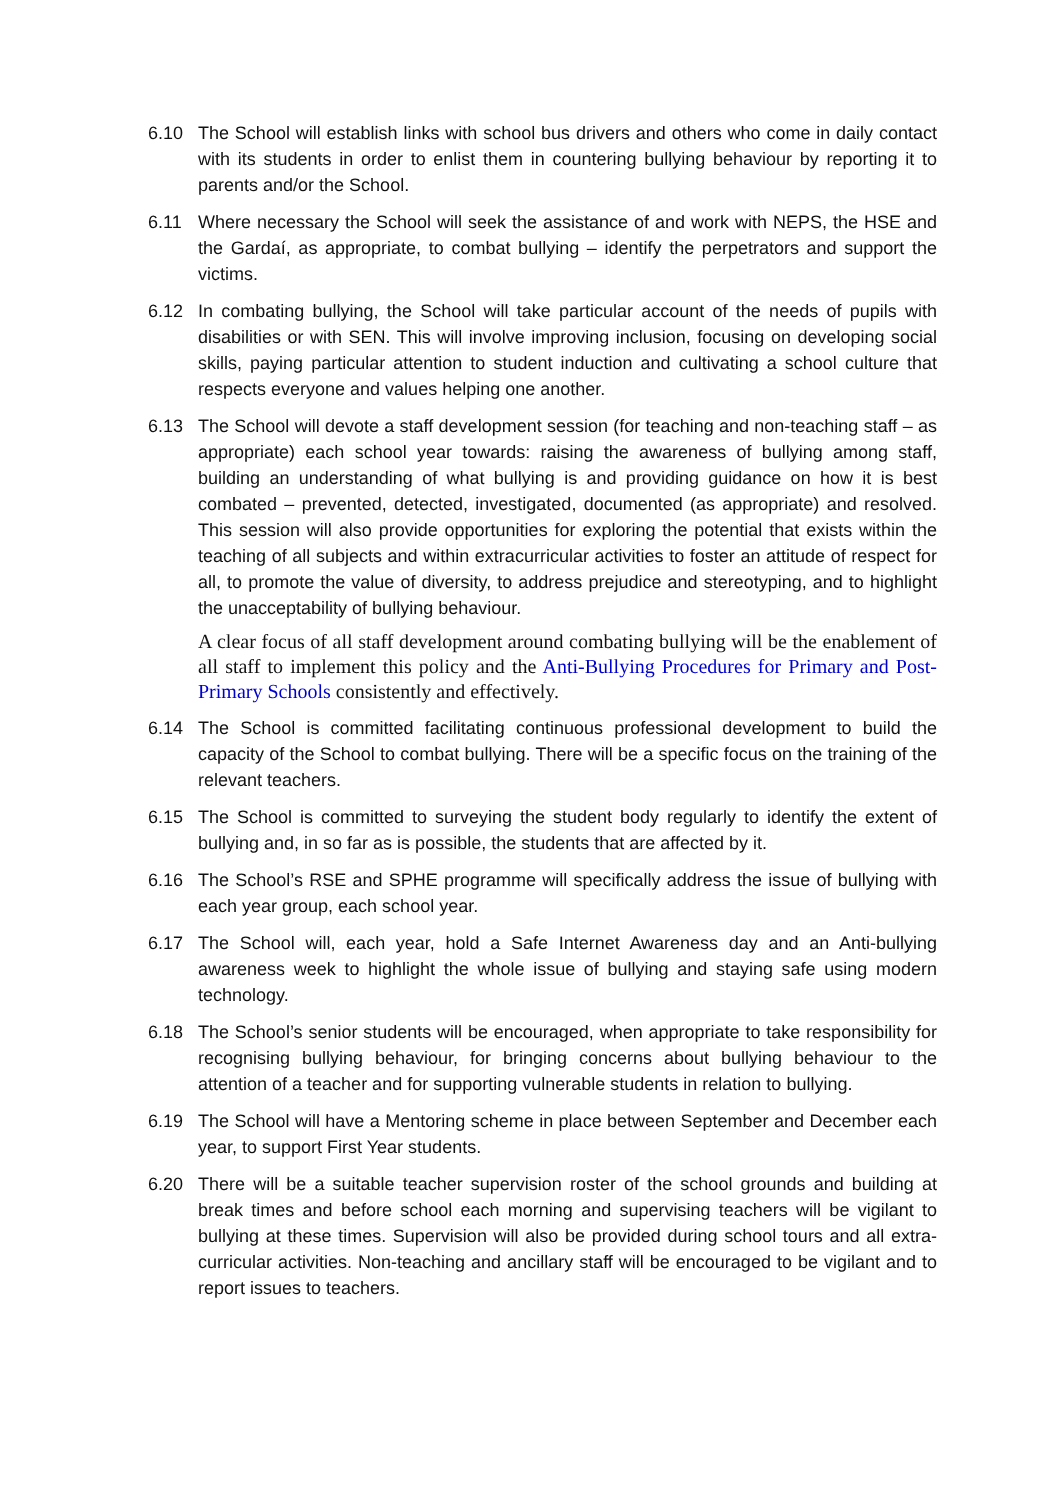6.10 The School will establish links with school bus drivers and others who come in daily contact with its students in order to enlist them in countering bullying behaviour by reporting it to parents and/or the School.
6.11 Where necessary the School will seek the assistance of and work with NEPS, the HSE and the Gardaí, as appropriate, to combat bullying – identify the perpetrators and support the victims.
6.12 In combating bullying, the School will take particular account of the needs of pupils with disabilities or with SEN. This will involve improving inclusion, focusing on developing social skills, paying particular attention to student induction and cultivating a school culture that respects everyone and values helping one another.
6.13 The School will devote a staff development session (for teaching and non-teaching staff – as appropriate) each school year towards: raising the awareness of bullying among staff, building an understanding of what bullying is and providing guidance on how it is best combated – prevented, detected, investigated, documented (as appropriate) and resolved. This session will also provide opportunities for exploring the potential that exists within the teaching of all subjects and within extracurricular activities to foster an attitude of respect for all, to promote the value of diversity, to address prejudice and stereotyping, and to highlight the unacceptability of bullying behaviour.
A clear focus of all staff development around combating bullying will be the enablement of all staff to implement this policy and the Anti-Bullying Procedures for Primary and Post-Primary Schools consistently and effectively.
6.14 The School is committed facilitating continuous professional development to build the capacity of the School to combat bullying. There will be a specific focus on the training of the relevant teachers.
6.15 The School is committed to surveying the student body regularly to identify the extent of bullying and, in so far as is possible, the students that are affected by it.
6.16 The School’s RSE and SPHE programme will specifically address the issue of bullying with each year group, each school year.
6.17 The School will, each year, hold a Safe Internet Awareness day and an Anti-bullying awareness week to highlight the whole issue of bullying and staying safe using modern technology.
6.18 The School’s senior students will be encouraged, when appropriate to take responsibility for recognising bullying behaviour, for bringing concerns about bullying behaviour to the attention of a teacher and for supporting vulnerable students in relation to bullying.
6.19 The School will have a Mentoring scheme in place between September and December each year, to support First Year students.
6.20 There will be a suitable teacher supervision roster of the school grounds and building at break times and before school each morning and supervising teachers will be vigilant to bullying at these times. Supervision will also be provided during school tours and all extra-curricular activities. Non-teaching and ancillary staff will be encouraged to be vigilant and to report issues to teachers.